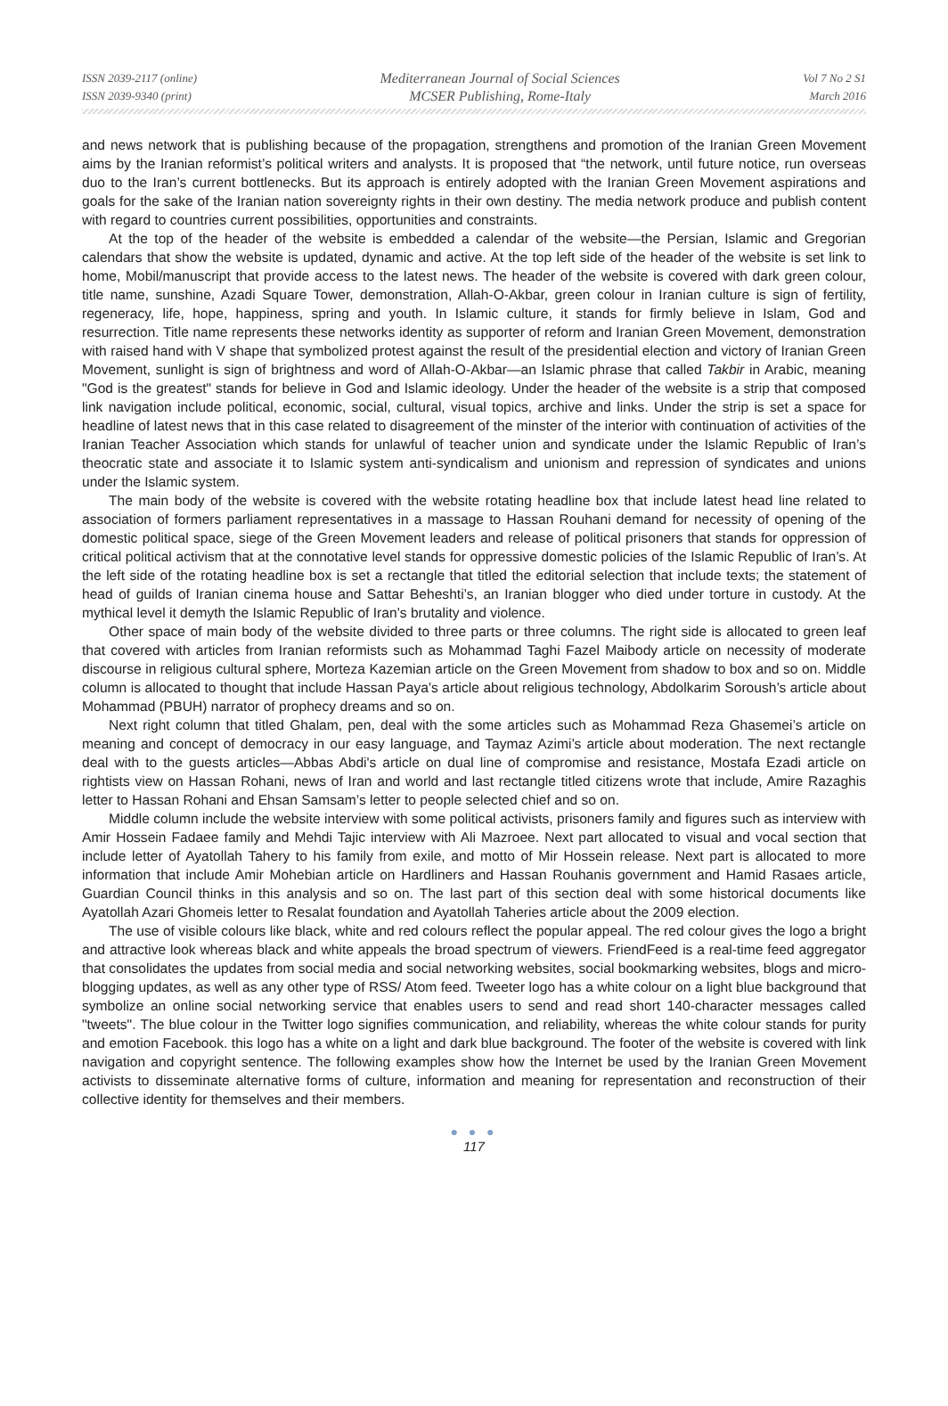ISSN 2039-2117 (online)
ISSN 2039-9340 (print)
Mediterranean Journal of Social Sciences
MCSER Publishing, Rome-Italy
Vol 7 No 2 S1
March 2016
and news network that is publishing because of the propagation, strengthens and promotion of the Iranian Green Movement aims by the Iranian reformist’s political writers and analysts. It is proposed that “the network, until future notice, run overseas duo to the Iran’s current bottlenecks. But its approach is entirely adopted with the Iranian Green Movement aspirations and goals for the sake of the Iranian nation sovereignty rights in their own destiny. The media network produce and publish content with regard to countries current possibilities, opportunities and constraints.
At the top of the header of the website is embedded a calendar of the website—the Persian, Islamic and Gregorian calendars that show the website is updated, dynamic and active. At the top left side of the header of the website is set link to home, Mobil/manuscript that provide access to the latest news. The header of the website is covered with dark green colour, title name, sunshine, Azadi Square Tower, demonstration, Allah-O-Akbar, green colour in Iranian culture is sign of fertility, regeneracy, life, hope, happiness, spring and youth. In Islamic culture, it stands for firmly believe in Islam, God and resurrection. Title name represents these networks identity as supporter of reform and Iranian Green Movement, demonstration with raised hand with V shape that symbolized protest against the result of the presidential election and victory of Iranian Green Movement, sunlight is sign of brightness and word of Allah-O-Akbar—an Islamic phrase that called Takbir in Arabic, meaning "God is the greatest" stands for believe in God and Islamic ideology. Under the header of the website is a strip that composed link navigation include political, economic, social, cultural, visual topics, archive and links. Under the strip is set a space for headline of latest news that in this case related to disagreement of the minster of the interior with continuation of activities of the Iranian Teacher Association which stands for unlawful of teacher union and syndicate under the Islamic Republic of Iran’s theocratic state and associate it to Islamic system anti-syndicalism and unionism and repression of syndicates and unions under the Islamic system.
The main body of the website is covered with the website rotating headline box that include latest head line related to association of formers parliament representatives in a massage to Hassan Rouhani demand for necessity of opening of the domestic political space, siege of the Green Movement leaders and release of political prisoners that stands for oppression of critical political activism that at the connotative level stands for oppressive domestic policies of the Islamic Republic of Iran’s. At the left side of the rotating headline box is set a rectangle that titled the editorial selection that include texts; the statement of head of guilds of Iranian cinema house and Sattar Beheshti’s, an Iranian blogger who died under torture in custody. At the mythical level it demyth the Islamic Republic of Iran’s brutality and violence.
Other space of main body of the website divided to three parts or three columns. The right side is allocated to green leaf that covered with articles from Iranian reformists such as Mohammad Taghi Fazel Maibody article on necessity of moderate discourse in religious cultural sphere, Morteza Kazemian article on the Green Movement from shadow to box and so on. Middle column is allocated to thought that include Hassan Paya’s article about religious technology, Abdolkarim Soroush’s article about Mohammad (PBUH) narrator of prophecy dreams and so on.
Next right column that titled Ghalam, pen, deal with the some articles such as Mohammad Reza Ghasemei’s article on meaning and concept of democracy in our easy language, and Taymaz Azimi’s article about moderation. The next rectangle deal with to the guests articles—Abbas Abdi's article on dual line of compromise and resistance, Mostafa Ezadi article on rightists view on Hassan Rohani, news of Iran and world and last rectangle titled citizens wrote that include, Amire Razaghis letter to Hassan Rohani and Ehsan Samsam’s letter to people selected chief and so on.
Middle column include the website interview with some political activists, prisoners family and figures such as interview with Amir Hossein Fadaee family and Mehdi Tajic interview with Ali Mazroee. Next part allocated to visual and vocal section that include letter of Ayatollah Tahery to his family from exile, and motto of Mir Hossein release. Next part is allocated to more information that include Amir Mohebian article on Hardliners and Hassan Rouhanis government and Hamid Rasaes article, Guardian Council thinks in this analysis and so on. The last part of this section deal with some historical documents like Ayatollah Azari Ghomeis letter to Resalat foundation and Ayatollah Taheries article about the 2009 election.
The use of visible colours like black, white and red colours reflect the popular appeal. The red colour gives the logo a bright and attractive look whereas black and white appeals the broad spectrum of viewers. FriendFeed is a real-time feed aggregator that consolidates the updates from social media and social networking websites, social bookmarking websites, blogs and micro-blogging updates, as well as any other type of RSS/ Atom feed. Tweeter logo has a white colour on a light blue background that symbolize an online social networking service that enables users to send and read short 140-character messages called "tweets". The blue colour in the Twitter logo signifies communication, and reliability, whereas the white colour stands for purity and emotion Facebook. this logo has a white on a light and dark blue background. The footer of the website is covered with link navigation and copyright sentence. The following examples show how the Internet be used by the Iranian Green Movement activists to disseminate alternative forms of culture, information and meaning for representation and reconstruction of their collective identity for themselves and their members.
● ● ●
117